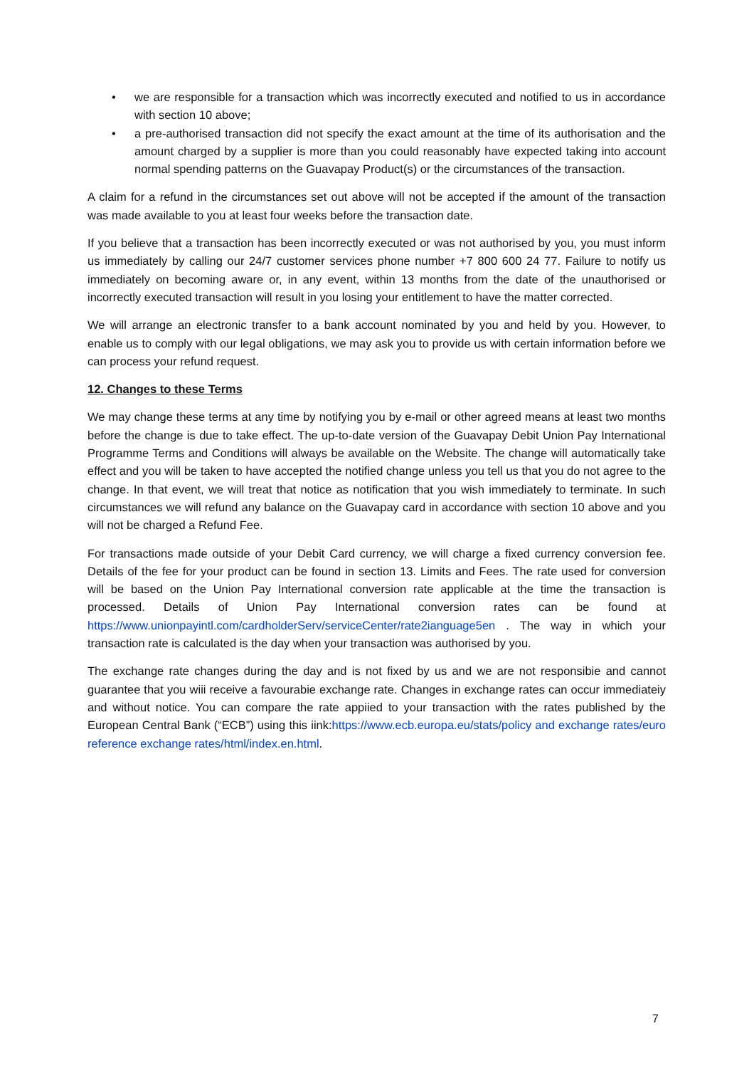• we are responsible for a transaction which was incorrectly executed and notified to us in accordance with section 10 above;
• a pre-authorised transaction did not specify the exact amount at the time of its authorisation and the amount charged by a supplier is more than you could reasonably have expected taking into account normal spending patterns on the Guavapay Product(s) or the circumstances of the transaction.
A claim for a refund in the circumstances set out above will not be accepted if the amount of the transaction was made available to you at least four weeks before the transaction date.
If you believe that a transaction has been incorrectly executed or was not authorised by you, you must inform us immediately by calling our 24/7 customer services phone number +7 800 600 24 77. Failure to notify us immediately on becoming aware or, in any event, within 13 months from the date of the unauthorised or incorrectly executed transaction will result in you losing your entitlement to have the matter corrected.
We will arrange an electronic transfer to a bank account nominated by you and held by you. However, to enable us to comply with our legal obligations, we may ask you to provide us with certain information before we can process your refund request.
12. Changes to these Terms
We may change these terms at any time by notifying you by e-mail or other agreed means at least two months before the change is due to take effect. The up-to-date version of the Guavapay Debit Union Pay International Programme Terms and Conditions will always be available on the Website. The change will automatically take effect and you will be taken to have accepted the notified change unless you tell us that you do not agree to the change. In that event, we will treat that notice as notification that you wish immediately to terminate. In such circumstances we will refund any balance on the Guavapay card in accordance with section 10 above and you will not be charged a Refund Fee.
For transactions made outside of your Debit Card currency, we will charge a fixed currency conversion fee. Details of the fee for your product can be found in section 13. Limits and Fees. The rate used for conversion will be based on the Union Pay International conversion rate applicable at the time the transaction is processed. Details of Union Pay International conversion rates can be found at https://www.unionpayintl.com/cardholderServ/serviceCenter/rate2ianguage5en . The way in which your transaction rate is calculated is the day when your transaction was authorised by you.
The exchange rate changes during the day and is not fixed by us and we are not responsibie and cannot guarantee that you wiii receive a favourabie exchange rate. Changes in exchange rates can occur immediateiy and without notice. You can compare the rate appiied to your transaction with the rates published by the European Central Bank (“ECB”) using this iink:https://www.ecb.europa.eu/stats/policy and exchange rates/euro reference exchange rates/html/index.en.html.
7